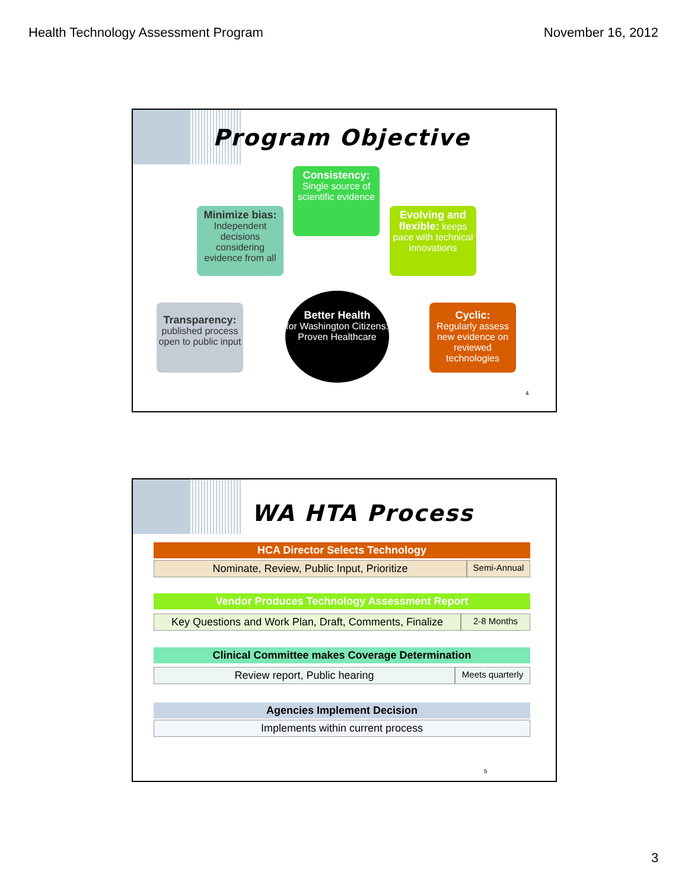Health Technology Assessment Program November 16, 2012
Program Objective
Consistency:
Single source of scientific evidence
Minimize bias:
Independent decisions considering evidence from all
Evolving and flexible: keeps pace with technical innovations
Transparency:
published process open to public input
Better Health
for Washington Citizens:
Proven Healthcare
Cyclic:
Regularly assess new evidence on reviewed technologies
4
WA HTA Process
HCA Director Selects Technology
Nominate, Review, Public Input, Prioritize
Semi-Annual
Vendor Produces Technology Assessment Report
Key Questions and Work Plan, Draft, Comments, Finalize
2-8 Months
Clinical Committee makes Coverage Determination
Review report, Public hearing
Meets quarterly
Agencies Implement Decision
Implements within current process
5
3